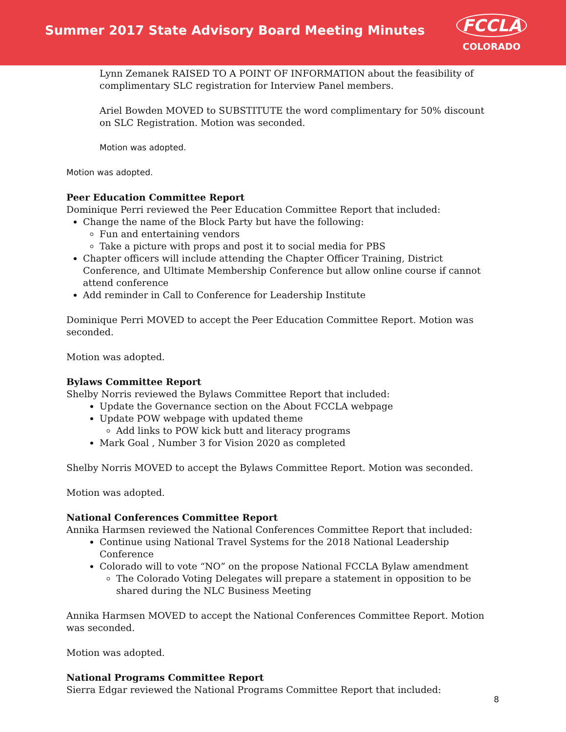Summer 2017 State Advisory Board Meeting Minutes
FCCLA
COLORADO
Lynn Zemanek RAISED TO A POINT OF INFORMATION about the feasibility of complimentary SLC registration for Interview Panel members.
Ariel Bowden MOVED to SUBSTITUTE the word complimentary for 50% discount on SLC Registration. Motion was seconded.
Motion was adopted.
Motion was adopted.
Peer Education Committee Report
Dominique Perri reviewed the Peer Education Committee Report that included:
Change the name of the Block Party but have the following:
Fun and entertaining vendors
Take a picture with props and post it to social media for PBS
Chapter officers will include attending the Chapter Officer Training, District Conference, and Ultimate Membership Conference but allow online course if cannot attend conference
Add reminder in Call to Conference for Leadership Institute
Dominique Perri MOVED to accept the Peer Education Committee Report. Motion was seconded.
Motion was adopted.
Bylaws Committee Report
Shelby Norris reviewed the Bylaws Committee Report that included:
Update the Governance section on the About FCCLA webpage
Update POW webpage with updated theme
Add links to POW kick butt and literacy programs
Mark Goal , Number 3 for Vision 2020 as completed
Shelby Norris MOVED to accept the Bylaws Committee Report. Motion was seconded.
Motion was adopted.
National Conferences Committee Report
Annika Harmsen reviewed the National Conferences Committee Report that included:
Continue using National Travel Systems for the 2018 National Leadership Conference
Colorado will to vote “NO” on the propose National FCCLA Bylaw amendment
The Colorado Voting Delegates will prepare a statement in opposition to be shared during the NLC Business Meeting
Annika Harmsen MOVED to accept the National Conferences Committee Report. Motion was seconded.
Motion was adopted.
National Programs Committee Report
Sierra Edgar reviewed the National Programs Committee Report that included:
8